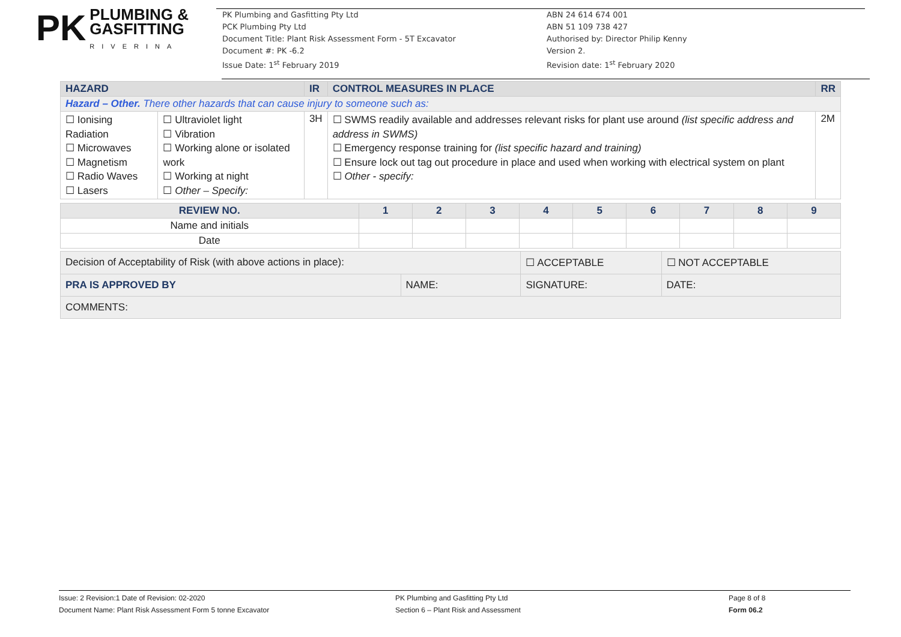PK PLUMBING &
GASFITTING
RIVERINA
PK Plumbing and Gasfitting Pty Ltd
PCK Plumbing Pty Ltd
Document Title: Plant Risk Assessment Form - 5T Excavator
Document #: PK -6.2
Issue Date: 1<sup>st</sup> February 2019
ABN 24 614 674 001
ABN 51 109 738 427
Authorised by: Director Philip Kenny
Version 2.
Revision date: 1<sup>st</sup> February 2020
| HAZARD | | IR | CONTROL MEASURES IN PLACE | RR |
| --- | --- | --- | --- | --- |
| Hazard – Other. There other hazards that can cause injury to someone such as: | | | | |
| ☐ Ionising Radiation ☐ Microwaves ☐ Magnetism ☐ Radio Waves ☐ Lasers | ☐ Ultraviolet light ☐ Vibration ☐ Working alone or isolated work ☐ Working at night ☐ Other – Specify: | 3H | ☐ SWMS readily available and addresses relevant risks for plant use around (list specific address and address in SWMS) ☐ Emergency response training for (list specific hazard and training) ☐ Ensure lock out tag out procedure in place and used when working with electrical system on plant ☐ Other - specify: | 2M |
| REVIEW NO. | 1 | 2 | 3 | 4 | 5 | 6 | 7 | 8 | 9 |
| --- | --- | --- | --- | --- | --- | --- | --- | --- | --- |
| Name and initials | | | | | | | | | |
| Date | | | | | | | | | |
| Decision of Acceptability of Risk (with above actions in place): | | ☐ ACCEPTABLE | ☐ NOT ACCEPTABLE |
| PRA IS APPROVED BY | NAME: | SIGNATURE: | DATE: |
| COMMENTS: | | | |
Issue: 2 Revision:1 Date of Revision: 02-2020
Document Name: Plant Risk Assessment Form 5 tonne Excavator
PK Plumbing and Gasfitting Pty Ltd
Section 6 – Plant Risk and Assessment
Page 8 of 8
Form 06.2